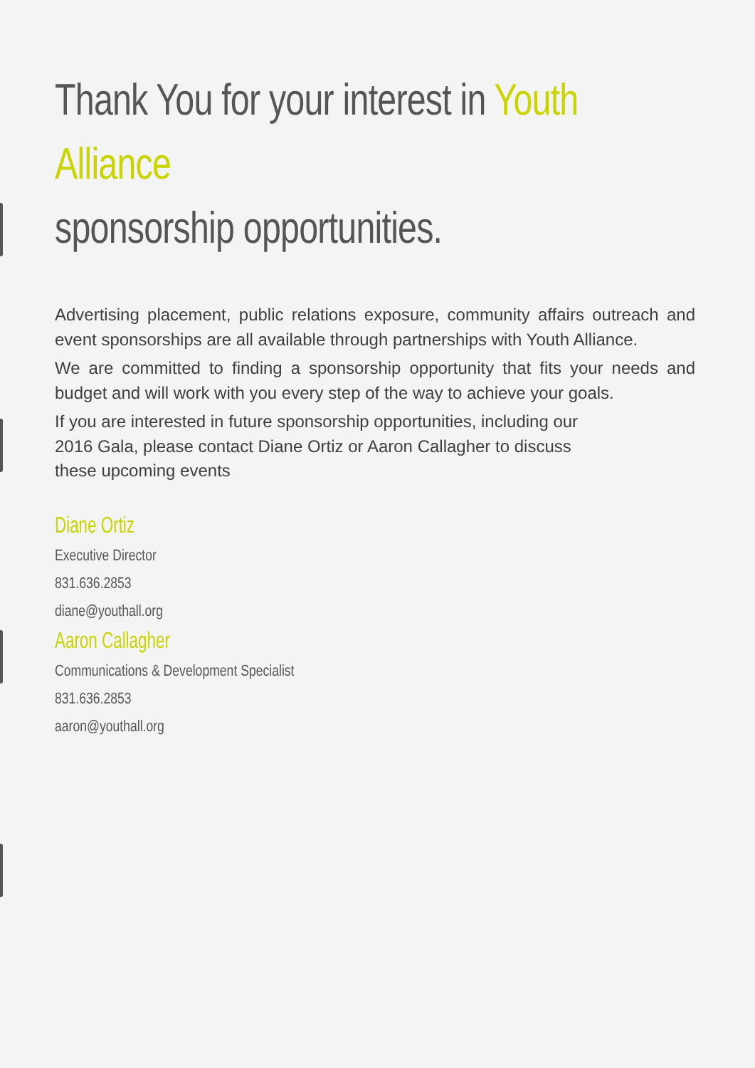Thank You for your interest in Youth Alliance
sponsorship opportunities.
Advertising placement, public relations exposure, community affairs outreach and event sponsorships are all available through partnerships with Youth Alliance.
We are committed to finding a sponsorship opportunity that fits your needs and budget and will work with you every step of the way to achieve your goals.
If you are interested in future sponsorship opportunities, including our
2016 Gala, please contact Diane Ortiz or Aaron Callagher to discuss
these upcoming events
Diane Ortiz
Executive Director
831.636.2853
diane@youthall.org
Aaron Callagher
Communications & Development Specialist
831.636.2853
aaron@youthall.org